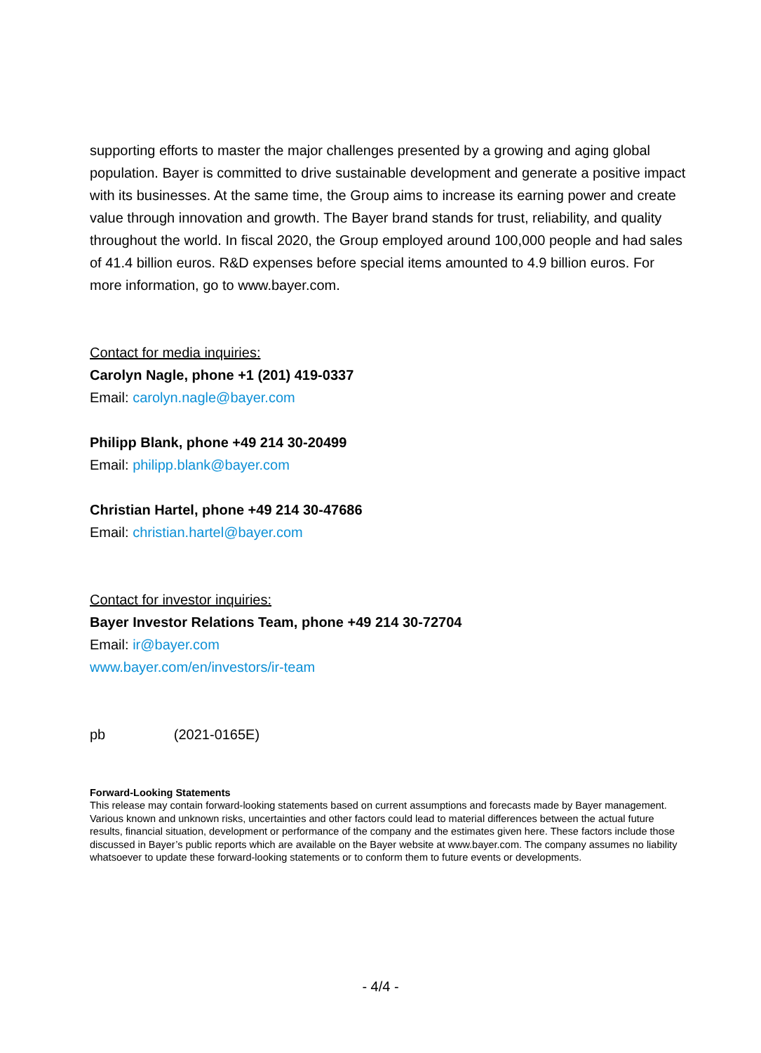supporting efforts to master the major challenges presented by a growing and aging global population. Bayer is committed to drive sustainable development and generate a positive impact with its businesses. At the same time, the Group aims to increase its earning power and create value through innovation and growth. The Bayer brand stands for trust, reliability, and quality throughout the world. In fiscal 2020, the Group employed around 100,000 people and had sales of 41.4 billion euros. R&D expenses before special items amounted to 4.9 billion euros. For more information, go to www.bayer.com.
Contact for media inquiries:
Carolyn Nagle, phone +1 (201) 419-0337
Email: carolyn.nagle@bayer.com
Philipp Blank, phone +49 214 30-20499
Email: philipp.blank@bayer.com
Christian Hartel, phone +49 214 30-47686
Email: christian.hartel@bayer.com
Contact for investor inquiries:
Bayer Investor Relations Team, phone +49 214 30-72704
Email: ir@bayer.com
www.bayer.com/en/investors/ir-team
pb (2021-0165E)
Forward-Looking Statements
This release may contain forward-looking statements based on current assumptions and forecasts made by Bayer management. Various known and unknown risks, uncertainties and other factors could lead to material differences between the actual future results, financial situation, development or performance of the company and the estimates given here. These factors include those discussed in Bayer’s public reports which are available on the Bayer website at www.bayer.com. The company assumes no liability whatsoever to update these forward-looking statements or to conform them to future events or developments.
- 4/4 -